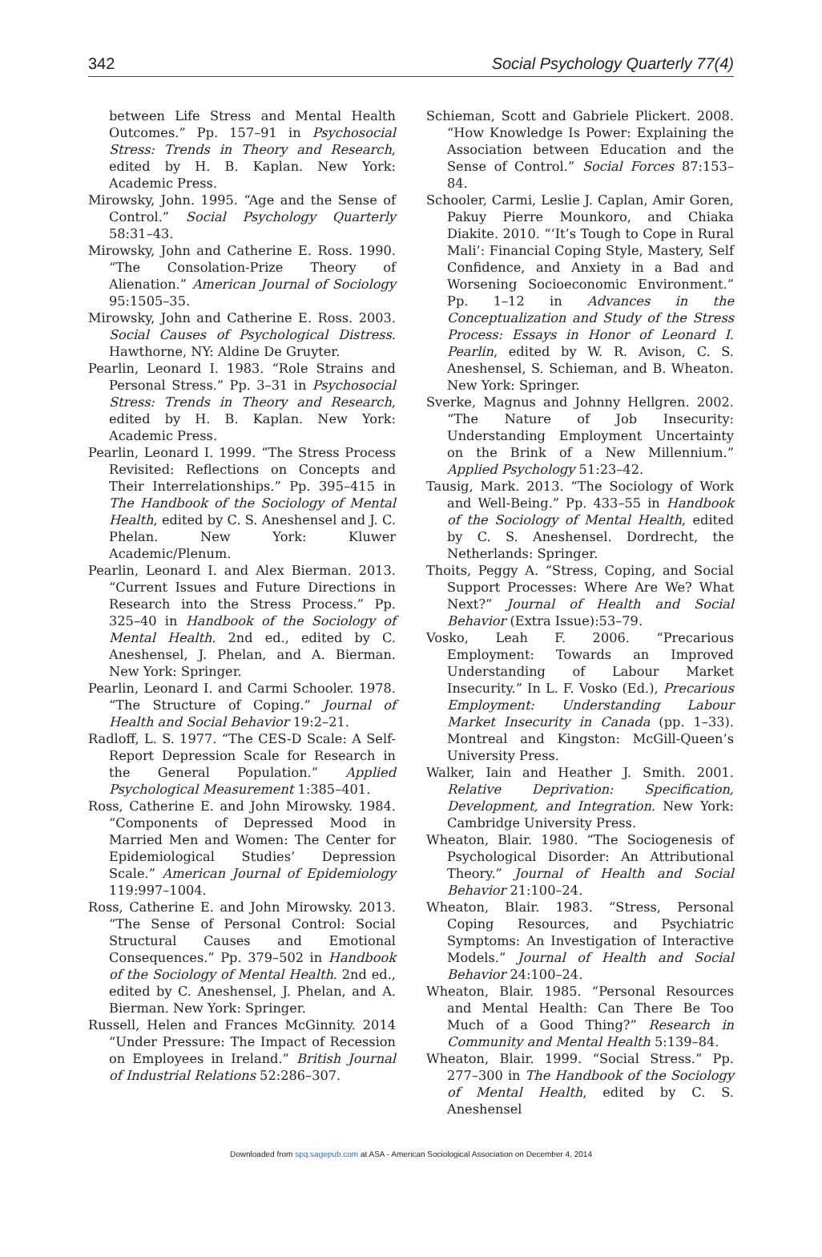342 Social Psychology Quarterly 77(4)
between Life Stress and Mental Health Outcomes.” Pp. 157–91 in Psychosocial Stress: Trends in Theory and Research, edited by H. B. Kaplan. New York: Academic Press.
Mirowsky, John. 1995. “Age and the Sense of Control.” Social Psychology Quarterly 58:31–43.
Mirowsky, John and Catherine E. Ross. 1990. “The Consolation-Prize Theory of Alienation.” American Journal of Sociology 95:1505–35.
Mirowsky, John and Catherine E. Ross. 2003. Social Causes of Psychological Distress. Hawthorne, NY: Aldine De Gruyter.
Pearlin, Leonard I. 1983. “Role Strains and Personal Stress.” Pp. 3–31 in Psychosocial Stress: Trends in Theory and Research, edited by H. B. Kaplan. New York: Academic Press.
Pearlin, Leonard I. 1999. “The Stress Process Revisited: Reflections on Concepts and Their Interrelationships.” Pp. 395–415 in The Handbook of the Sociology of Mental Health, edited by C. S. Aneshensel and J. C. Phelan. New York: Kluwer Academic/Plenum.
Pearlin, Leonard I. and Alex Bierman. 2013. “Current Issues and Future Directions in Research into the Stress Process.” Pp. 325–40 in Handbook of the Sociology of Mental Health. 2nd ed., edited by C. Aneshensel, J. Phelan, and A. Bierman. New York: Springer.
Pearlin, Leonard I. and Carmi Schooler. 1978. “The Structure of Coping.” Journal of Health and Social Behavior 19:2–21.
Radloff, L. S. 1977. “The CES-D Scale: A Self-Report Depression Scale for Research in the General Population.” Applied Psychological Measurement 1:385–401.
Ross, Catherine E. and John Mirowsky. 1984. “Components of Depressed Mood in Married Men and Women: The Center for Epidemiological Studies’ Depression Scale.” American Journal of Epidemiology 119:997–1004.
Ross, Catherine E. and John Mirowsky. 2013. “The Sense of Personal Control: Social Structural Causes and Emotional Consequences.” Pp. 379–502 in Handbook of the Sociology of Mental Health. 2nd ed., edited by C. Aneshensel, J. Phelan, and A. Bierman. New York: Springer.
Russell, Helen and Frances McGinnity. 2014 “Under Pressure: The Impact of Recession on Employees in Ireland.” British Journal of Industrial Relations 52:286–307.
Schieman, Scott and Gabriele Plickert. 2008. “How Knowledge Is Power: Explaining the Association between Education and the Sense of Control.” Social Forces 87:153–84.
Schooler, Carmi, Leslie J. Caplan, Amir Goren, Pakuy Pierre Mounkoro, and Chiaka Diakite. 2010. “‘It’s Tough to Cope in Rural Mali’: Financial Coping Style, Mastery, Self Confidence, and Anxiety in a Bad and Worsening Socioeconomic Environment.” Pp. 1–12 in Advances in the Conceptualization and Study of the Stress Process: Essays in Honor of Leonard I. Pearlin, edited by W. R. Avison, C. S. Aneshensel, S. Schieman, and B. Wheaton. New York: Springer.
Sverke, Magnus and Johnny Hellgren. 2002. “The Nature of Job Insecurity: Understanding Employment Uncertainty on the Brink of a New Millennium.” Applied Psychology 51:23–42.
Tausig, Mark. 2013. “The Sociology of Work and Well-Being.” Pp. 433–55 in Handbook of the Sociology of Mental Health, edited by C. S. Aneshensel. Dordrecht, the Netherlands: Springer.
Thoits, Peggy A. “Stress, Coping, and Social Support Processes: Where Are We? What Next?” Journal of Health and Social Behavior (Extra Issue):53–79.
Vosko, Leah F. 2006. “Precarious Employment: Towards an Improved Understanding of Labour Market Insecurity.” In L. F. Vosko (Ed.), Precarious Employment: Understanding Labour Market Insecurity in Canada (pp. 1–33). Montreal and Kingston: McGill-Queen’s University Press.
Walker, Iain and Heather J. Smith. 2001. Relative Deprivation: Specification, Development, and Integration. New York: Cambridge University Press.
Wheaton, Blair. 1980. “The Sociogenesis of Psychological Disorder: An Attributional Theory.” Journal of Health and Social Behavior 21:100–24.
Wheaton, Blair. 1983. “Stress, Personal Coping Resources, and Psychiatric Symptoms: An Investigation of Interactive Models.” Journal of Health and Social Behavior 24:100–24.
Wheaton, Blair. 1985. “Personal Resources and Mental Health: Can There Be Too Much of a Good Thing?” Research in Community and Mental Health 5:139–84.
Wheaton, Blair. 1999. “Social Stress.” Pp. 277–300 in The Handbook of the Sociology of Mental Health, edited by C. S. Aneshensel
Downloaded from spq.sagepub.com at ASA - American Sociological Association on December 4, 2014